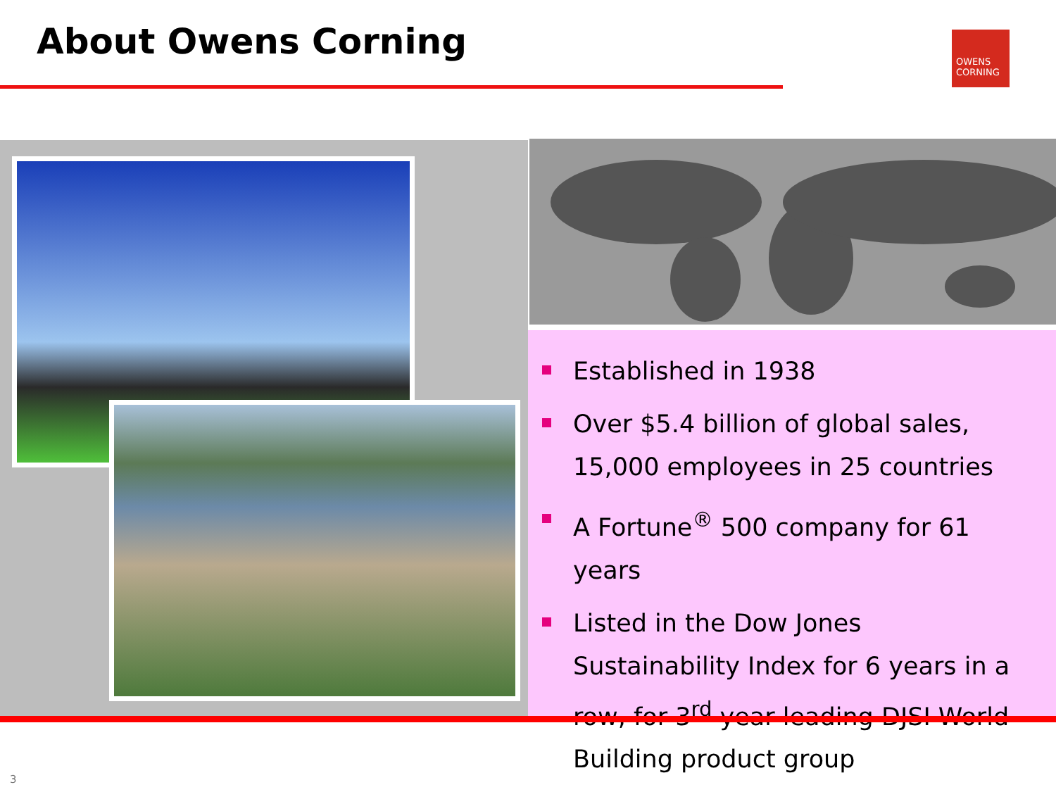About Owens Corning
OWENS
CORNING
Established in 1938
Over $5.4 billion of global sales, 15,000 employees in 25 countries
A Fortune<sup>®</sup> 500 company for 61 years
Listed in the Dow Jones Sustainability Index for 6 years in a row, for 3<sup>rd</sup> year leading DJSI World Building product group
3